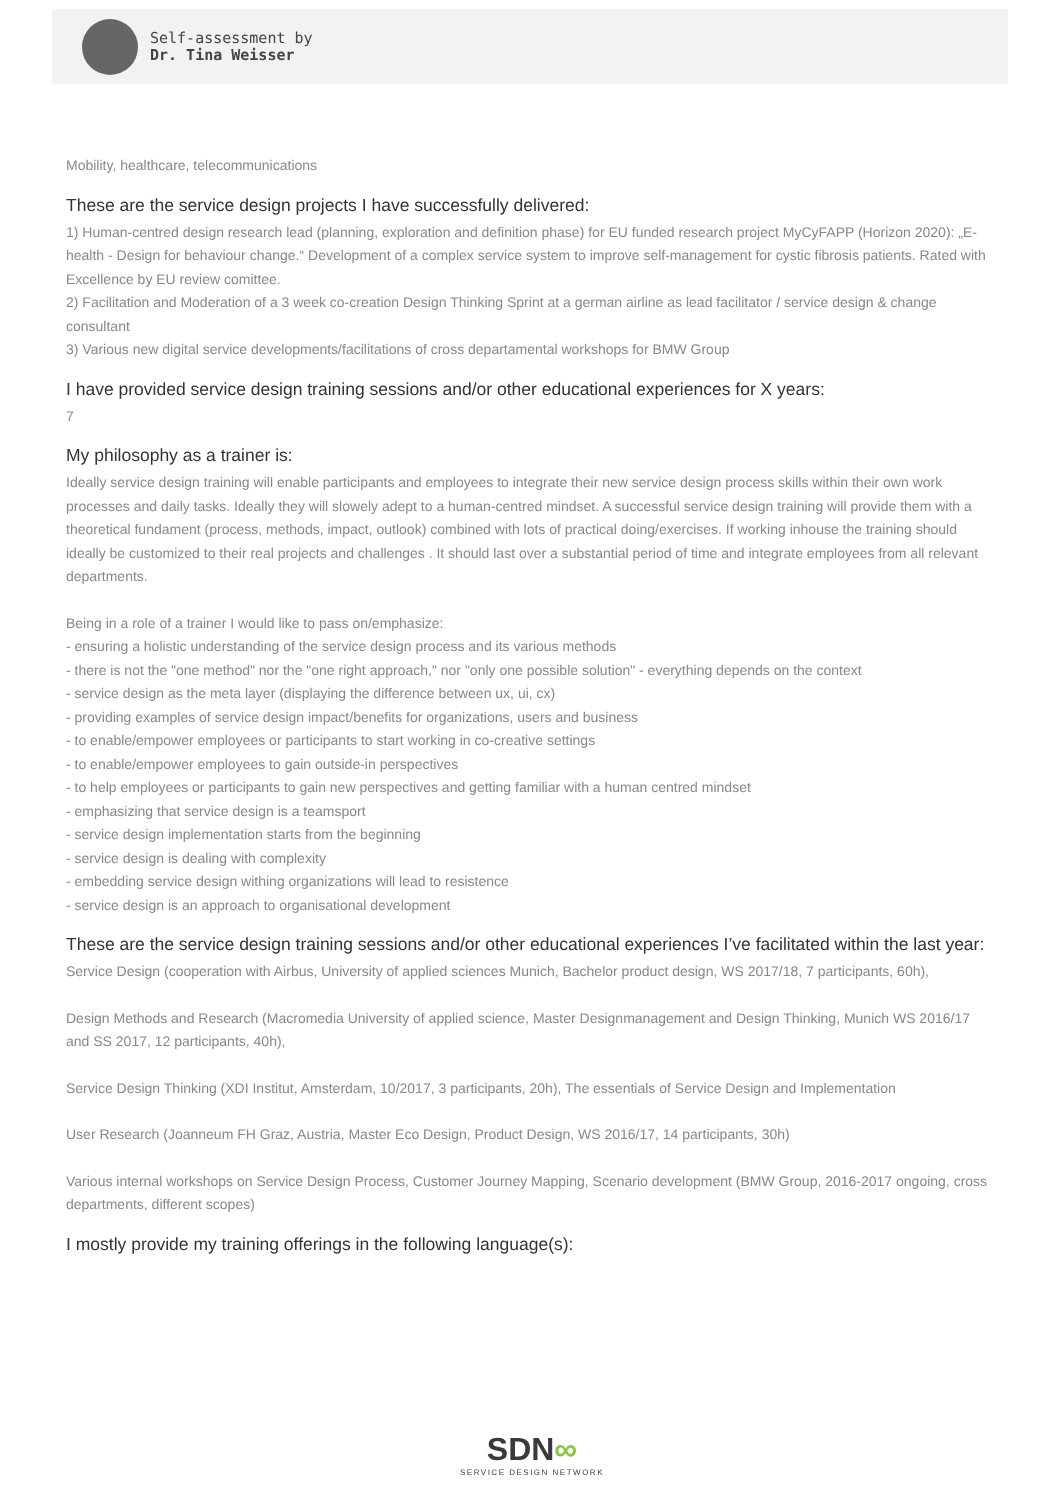Self-assessment by
Dr. Tina Weisser
Mobility, healthcare, telecommunications
These are the service design projects I have successfully delivered:
1) Human-centred design research lead (planning, exploration and definition phase) for EU funded research project MyCyFAPP (Horizon 2020): „E-health - Design for behaviour change.“ Development of a complex service system to improve self-management for cystic fibrosis patients. Rated with Excellence by EU review comittee.
2) Facilitation and Moderation of a 3 week co-creation Design Thinking Sprint at a german airline as lead facilitator / service design & change consultant
3) Various new digital service developments/facilitations of cross departamental workshops for BMW Group
I have provided service design training sessions and/or other educational experiences for X years:
7
My philosophy as a trainer is:
Ideally service design training will enable participants and employees to integrate their new service design process skills within their own work processes and daily tasks. Ideally they will slowely adept to a human-centred mindset. A successful service design training will provide them with a theoretical fundament (process, methods, impact, outlook) combined with lots of practical doing/exercises. If working inhouse the training should ideally be customized to their real projects and challenges . It should last over a substantial period of time and integrate employees from all relevant departments.
Being in a role of a trainer I would like to pass on/emphasize:
- ensuring a holistic understanding of the service design process and its various methods
- there is not the "one method" nor the "one right approach," nor "only one possible solution" - everything depends on the context
- service design as the meta layer (displaying the difference between ux, ui, cx)
- providing examples of service design impact/benefits for organizations, users and business
- to enable/empower employees or participants to start working in co-creative settings
- to enable/empower employees to gain outside-in perspectives
- to help employees or participants to gain new perspectives and getting familiar with a human centred mindset
- emphasizing that service design is a teamsport
- service design implementation starts from the beginning
- service design is dealing with complexity
- embedding service design withing organizations will lead to resistence
- service design is an approach to organisational development
These are the service design training sessions and/or other educational experiences I’ve facilitated within the last year:
Service Design (cooperation with Airbus, University of applied sciences Munich, Bachelor product design, WS 2017/18, 7 participants, 60h),
Design Methods and Research (Macromedia University of applied science, Master Designmanagement and Design Thinking, Munich WS 2016/17 and SS 2017, 12 participants, 40h),
Service Design Thinking (XDI Institut, Amsterdam, 10/2017, 3 participants, 20h), The essentials of Service Design and Implementation
User Research (Joanneum FH Graz, Austria, Master Eco Design, Product Design, WS 2016/17, 14 participants, 30h)
Various internal workshops on Service Design Process, Customer Journey Mapping, Scenario development (BMW Group, 2016-2017 ongoing, cross departments, different scopes)
I mostly provide my training offerings in the following language(s):
SDN∞
SERVICE DESIGN NETWORK